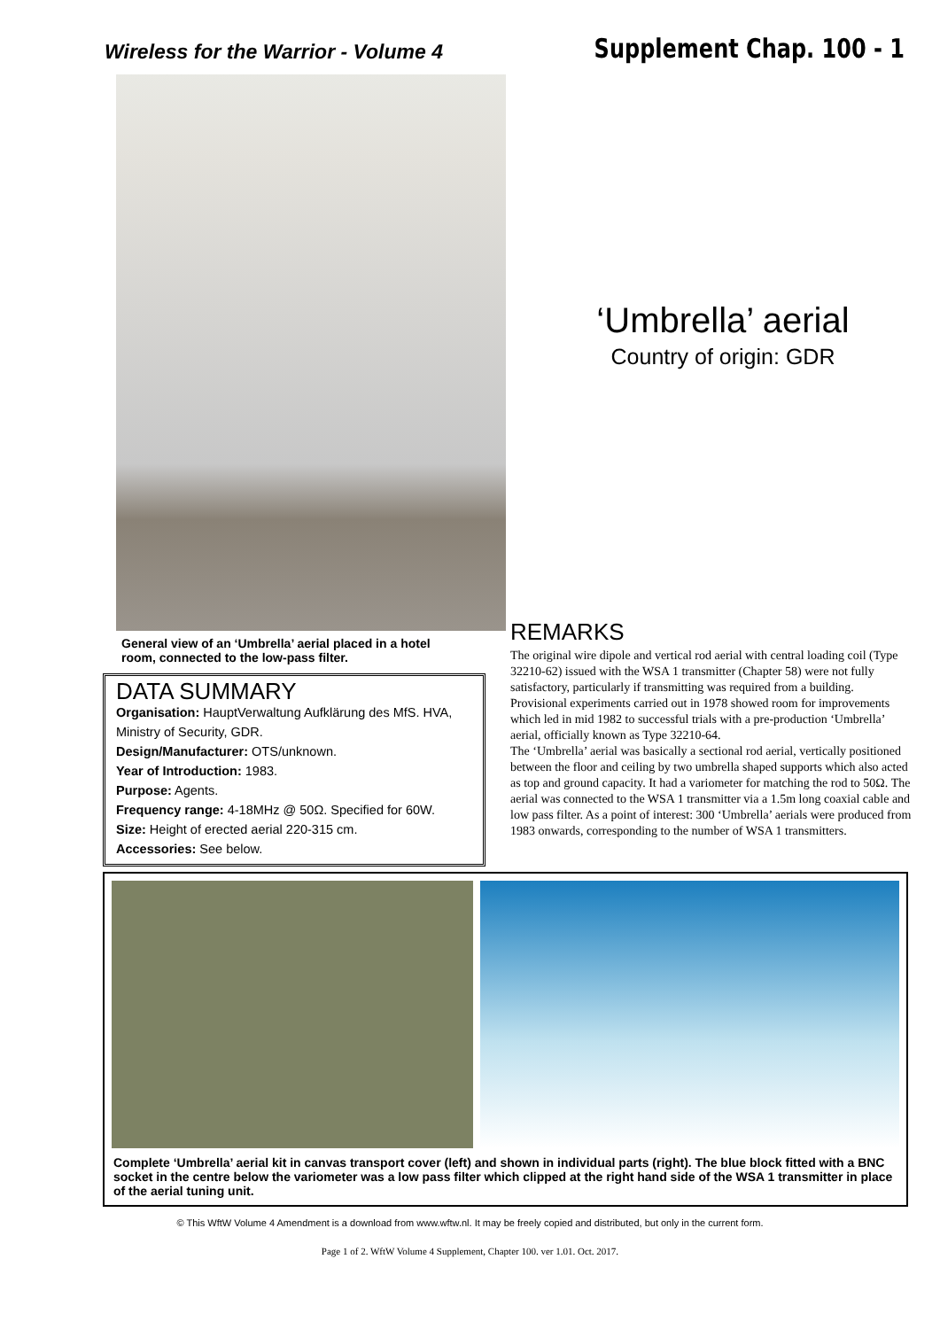Wireless for the Warrior - Volume 4
Supplement Chap. 100 - 1
‘Umbrella’ aerial
Country of origin: GDR
General view of an ‘Umbrella’ aerial placed in a hotel room, connected to the low-pass filter.
DATA SUMMARY
Organisation: HauptVerwaltung Aufklärung des MfS. HVA, Ministry of Security, GDR.
Design/Manufacturer: OTS/unknown.
Year of Introduction: 1983.
Purpose: Agents.
Frequency range: 4-18MHz @ 50Ω. Specified for 60W.
Size: Height of erected aerial 220-315 cm.
Accessories: See below.
REMARKS
The original wire dipole and vertical rod aerial with central loading coil (Type 32210-62) issued with the WSA 1 transmitter (Chapter 58) were not fully satisfactory, particularly if transmitting was required from a building. Provisional experiments carried out in 1978 showed room for improvements which led in mid 1982 to successful trials with a pre-production ‘Umbrella’ aerial, officially known as Type 32210-64.
The ‘Umbrella’ aerial was basically a sectional rod aerial, vertically positioned between the floor and ceiling by two umbrella shaped supports which also acted as top and ground capacity. It had a variometer for matching the rod to 50Ω. The aerial was connected to the WSA 1 transmitter via a 1.5m long coaxial cable and low pass filter. As a point of interest: 300 ‘Umbrella’ aerials were produced from 1983 onwards, corresponding to the number of WSA 1 transmitters.
Complete ‘Umbrella’ aerial kit in canvas transport cover (left) and shown in individual parts (right). The blue block fitted with a BNC socket in the centre below the variometer was a low pass filter which clipped at the right hand side of the WSA 1 transmitter in place of the aerial tuning unit.
© This WftW Volume 4 Amendment is a download from www.wftw.nl. It may be freely copied and distributed, but only in the current form.
Page 1 of 2. WftW Volume 4 Supplement, Chapter 100. ver 1.01. Oct. 2017.